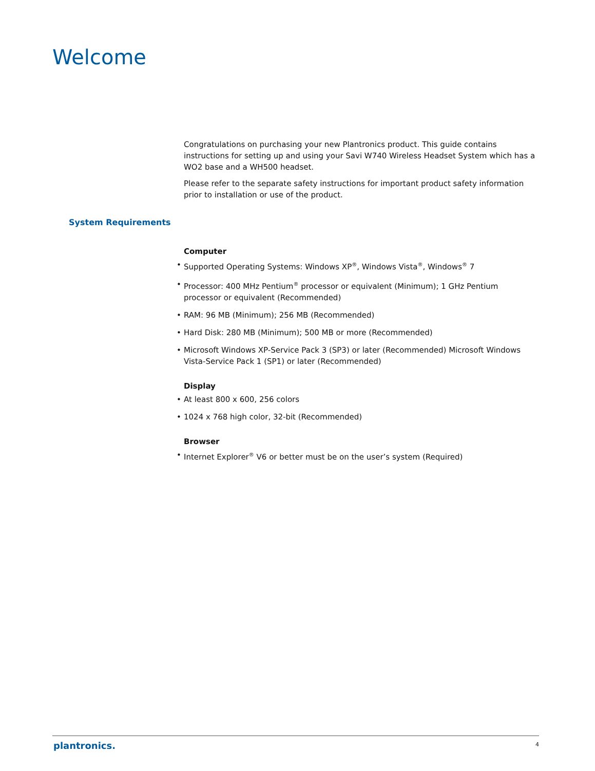Welcome
Congratulations on purchasing your new Plantronics product. This guide contains instructions for setting up and using your Savi W740 Wireless Headset System which has a WO2 base and a WH500 headset.
Please refer to the separate safety instructions for important product safety information prior to installation or use of the product.
Computer
• Supported Operating Systems: Windows XP<sup>®</sup>, Windows Vista<sup>®</sup>, Windows<sup>®</sup> 7
• Processor: 400 MHz Pentium<sup>®</sup> processor or equivalent (Minimum); 1 GHz Pentium processor or equivalent (Recommended)
• RAM: 96 MB (Minimum); 256 MB (Recommended)
• Hard Disk: 280 MB (Minimum); 500 MB or more (Recommended)
• Microsoft Windows XP-Service Pack 3 (SP3) or later (Recommended) Microsoft Windows Vista-Service Pack 1 (SP1) or later (Recommended)
Display
• At least 800 x 600, 256 colors
• 1024 x 768 high color, 32-bit (Recommended)
Browser
• Internet Explorer<sup>®</sup> V6 or better must be on the user’s system (Required)
System Requirements
plantronics. 4